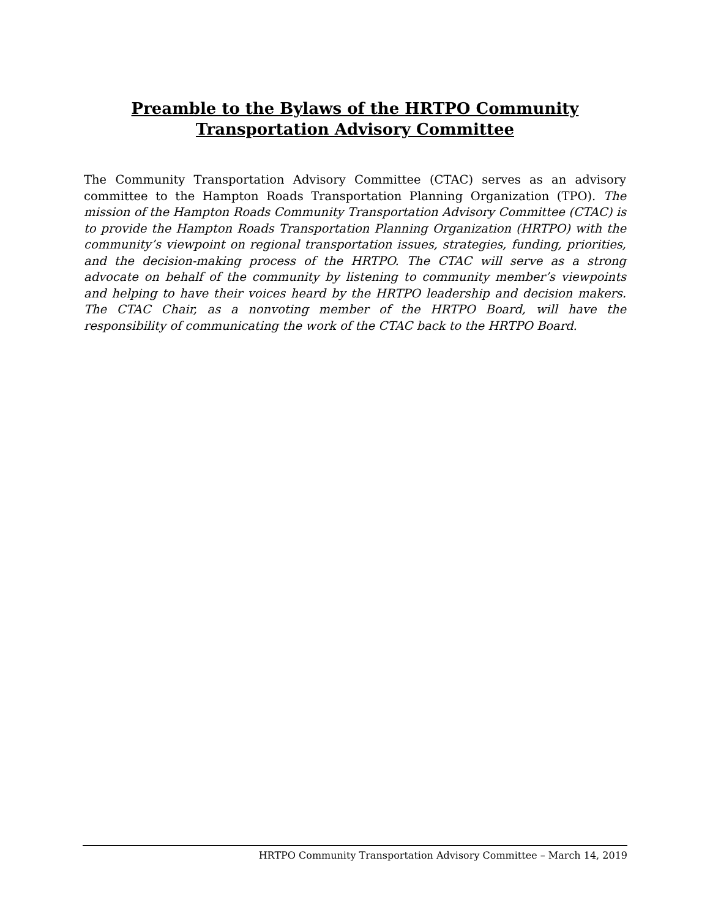Preamble to the Bylaws of the HRTPO Community
Transportation Advisory Committee
The Community Transportation Advisory Committee (CTAC) serves as an advisory committee to the Hampton Roads Transportation Planning Organization (TPO). The mission of the Hampton Roads Community Transportation Advisory Committee (CTAC) is to provide the Hampton Roads Transportation Planning Organization (HRTPO) with the community’s viewpoint on regional transportation issues, strategies, funding, priorities, and the decision-making process of the HRTPO. The CTAC will serve as a strong advocate on behalf of the community by listening to community member’s viewpoints and helping to have their voices heard by the HRTPO leadership and decision makers. The CTAC Chair, as a nonvoting member of the HRTPO Board, will have the responsibility of communicating the work of the CTAC back to the HRTPO Board.
HRTPO Community Transportation Advisory Committee – March 14, 2019